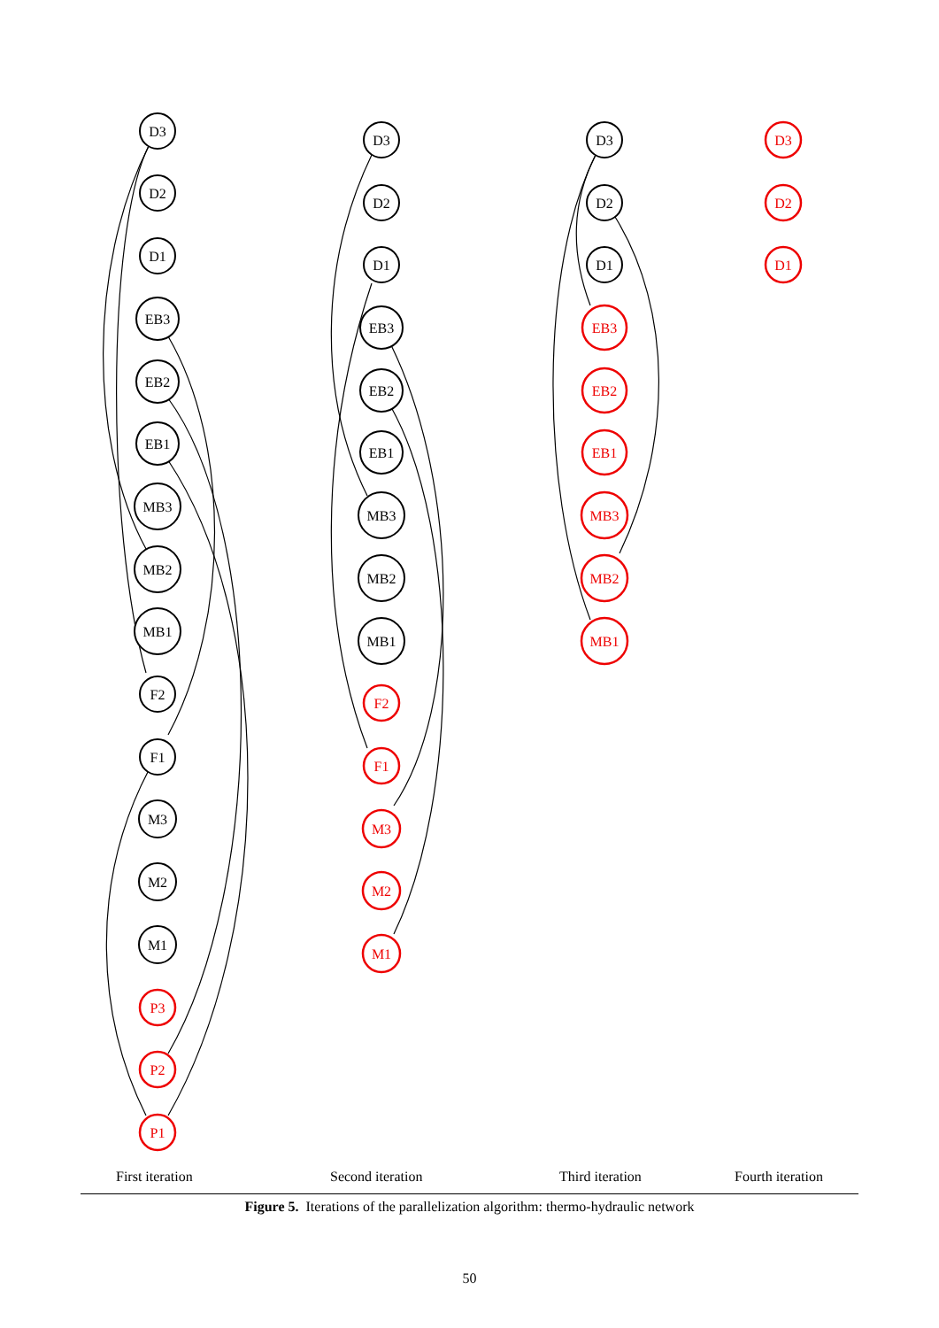D3
D2
D1
EB3
EB2
EB1
MB3
MB2
MB1
F2
F1
M3
M2
M1
D3
D2
D1
EB3
EB2
EB1
MB3
MB2
MB1
D3
D2
D1
P3
P2
P1
F2
F1
M3
M2
M1
EB3
EB2
EB1
MB3
MB2
MB1
D3
D2
D1
First iteration Second iteration Third iteration Fourth iteration
Figure 5. Iterations of the parallelization algorithm: thermo-hydraulic network
50